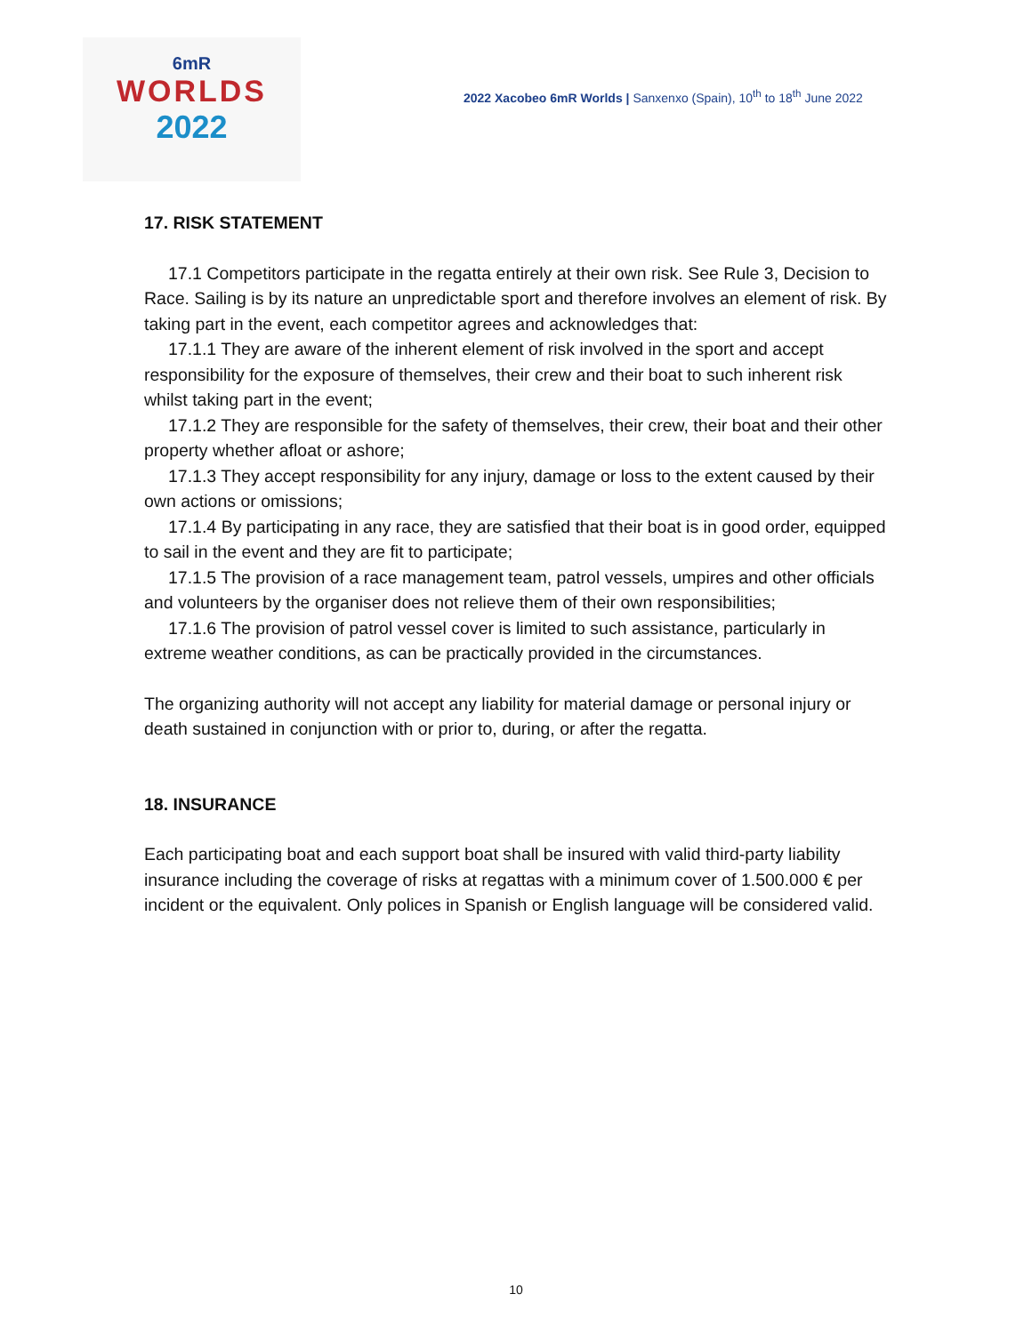6mR
WORLDS
2022
2022 Xacobeo 6mR Worlds | Sanxenxo (Spain), 10<sup>th</sup> to 18<sup>th</sup> June 2022
17. RISK STATEMENT
17.1 Competitors participate in the regatta entirely at their own risk. See Rule 3, Decision to Race. Sailing is by its nature an unpredictable sport and therefore involves an element of risk. By taking part in the event, each competitor agrees and acknowledges that:
17.1.1 They are aware of the inherent element of risk involved in the sport and accept responsibility for the exposure of themselves, their crew and their boat to such inherent risk whilst taking part in the event;
17.1.2 They are responsible for the safety of themselves, their crew, their boat and their other property whether afloat or ashore;
17.1.3 They accept responsibility for any injury, damage or loss to the extent caused by their own actions or omissions;
17.1.4 By participating in any race, they are satisfied that their boat is in good order, equipped to sail in the event and they are fit to participate;
17.1.5 The provision of a race management team, patrol vessels, umpires and other officials and volunteers by the organiser does not relieve them of their own responsibilities;
17.1.6 The provision of patrol vessel cover is limited to such assistance, particularly in extreme weather conditions, as can be practically provided in the circumstances.
The organizing authority will not accept any liability for material damage or personal injury or death sustained in conjunction with or prior to, during, or after the regatta.
18. INSURANCE
Each participating boat and each support boat shall be insured with valid third-party liability insurance including the coverage of risks at regattas with a minimum cover of 1.500.000 € per incident or the equivalent. Only polices in Spanish or English language will be considered valid.
10